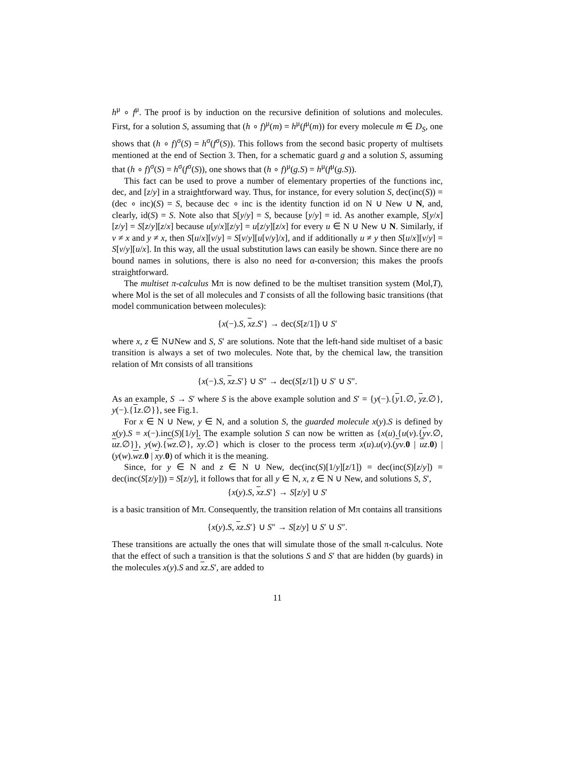h<sup>μ</sup> ∘ f<sup>μ</sup>. The proof is by induction on the recursive definition of solutions and molecules. First, for a solution S, assuming that (h ∘ f)<sup>μ</sup>(m) = h<sup>μ</sup>(f<sup>μ</sup>(m)) for every molecule m ∈ D<sub>S</sub>, one shows that (h ∘ f)<sup>σ</sup>(S) = h<sup>σ</sup>(f<sup>σ</sup>(S)). This follows from the second basic property of multisets mentioned at the end of Section 3. Then, for a schematic guard g and a solution S, assuming that (h ∘ f)<sup>σ</sup>(S) = h<sup>σ</sup>(f<sup>σ</sup>(S)), one shows that (h ∘ f)<sup>μ</sup>(g.S) = h<sup>μ</sup>(f<sup>μ</sup>(g.S)).
This fact can be used to prove a number of elementary properties of the functions inc, dec, and [z/y] in a straightforward way. Thus, for instance, for every solution S, dec(inc(S)) = (dec ∘ inc)(S) = S, because dec ∘ inc is the identity function id on N ∪ New ∪ N, and, clearly, id(S) = S. Note also that S[y/y] = S, because [y/y] = id. As another example, S[y/x][z/y] = S[z/y][z/x] because u[y/x][z/y] = u[z/y][z/x] for every u ∈ N ∪ New ∪ N. Similarly, if v ≠ x and y ≠ x, then S[u/x][v/y] = S[v/y][u[v/y]/x], and if additionally u ≠ y then S[u/x][v/y] = S[v/y][u/x]. In this way, all the usual substitution laws can easily be shown. Since there are no bound names in solutions, there is also no need for α-conversion; this makes the proofs straightforward.
The multiset π-calculus Mπ is now defined to be the multiset transition system (Mol,T), where Mol is the set of all molecules and T consists of all the following basic transitions (that model communication between molecules):
{x(−).S, xz.S′} → dec(S[z/1]) ∪ S′
where x, z ∈ N∪New and S, S′ are solutions. Note that the left-hand side multiset of a basic transition is always a set of two molecules. Note that, by the chemical law, the transition relation of Mπ consists of all transitions
{x(−).S, xz.S′} ∪ S″ → dec(S[z/1]) ∪ S′ ∪ S″.
As an example, S → S′ where S is the above example solution and S′ = {y(−).{y1.∅, yz.∅}, y(−).{1 z.∅}}, see Fig.1.
For x ∈ N ∪ New, y ∈ N, and a solution S, the guarded molecule x(y).S is defined by x(y).S = x(−).inc(S)[1/y]. The example solution S can now be written as {x(u).{u(v).{yv.∅, uz.∅}}, y(w).{wz.∅}, xy.∅} which is closer to the process term x(u).u(v).(yv.0 | uz.0) | (y(w).wz.0 | xy.0) of which it is the meaning.
Since, for y ∈ N and z ∈ N ∪ New, dec(inc(S)[1/y][z/1]) = dec(inc(S)[z/y]) = dec(inc(S[z/y])) = S[z/y], it follows that for all y ∈ N, x, z ∈ N ∪ New, and solutions S, S′,
{x(y).S, xz.S′} → S[z/y] ∪ S′
is a basic transition of Mπ. Consequently, the transition relation of Mπ contains all transitions
{x(y).S, xz.S′} ∪ S″ → S[z/y] ∪ S′ ∪ S″.
These transitions are actually the ones that will simulate those of the small π-calculus. Note that the effect of such a transition is that the solutions S and S′ that are hidden (by guards) in the molecules x(y).S and xz.S′, are added to
11